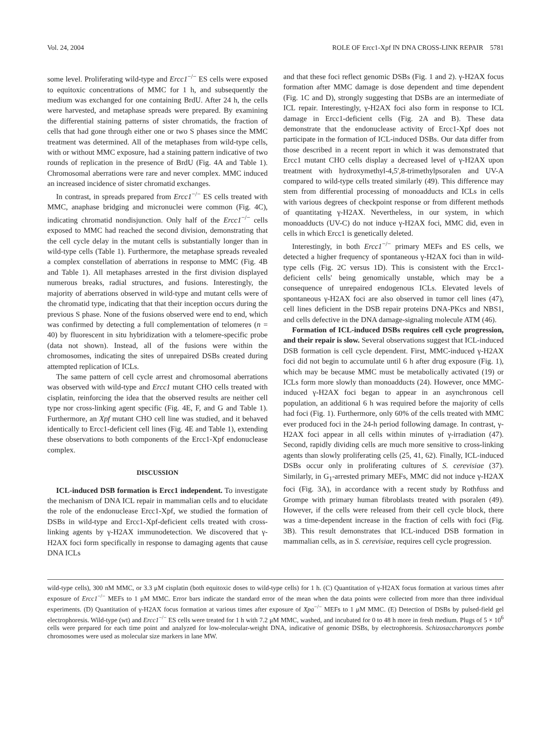Vol. 24, 2004 ROLE OF Ercc1-Xpf IN DNA CROSS-LINK REPAIR 5781
some level. Proliferating wild-type and Ercc1<sup>−/−</sup> ES cells were exposed to equitoxic concentrations of MMC for 1 h, and subsequently the medium was exchanged for one containing BrdU. After 24 h, the cells were harvested, and metaphase spreads were prepared. By examining the differential staining patterns of sister chromatids, the fraction of cells that had gone through either one or two S phases since the MMC treatment was determined. All of the metaphases from wild-type cells, with or without MMC exposure, had a staining pattern indicative of two rounds of replication in the presence of BrdU (Fig. 4A and Table 1). Chromosomal aberrations were rare and never complex. MMC induced an increased incidence of sister chromatid exchanges.
In contrast, in spreads prepared from Ercc1<sup>−/−</sup> ES cells treated with MMC, anaphase bridging and micronuclei were common (Fig. 4C), indicating chromatid nondisjunction. Only half of the Ercc1<sup>−/−</sup> cells exposed to MMC had reached the second division, demonstrating that the cell cycle delay in the mutant cells is substantially longer than in wild-type cells (Table 1). Furthermore, the metaphase spreads revealed a complex constellation of aberrations in response to MMC (Fig. 4B and Table 1). All metaphases arrested in the first division displayed numerous breaks, radial structures, and fusions. Interestingly, the majority of aberrations observed in wild-type and mutant cells were of the chromatid type, indicating that that their inception occurs during the previous S phase. None of the fusions observed were end to end, which was confirmed by detecting a full complementation of telomeres (n = 40) by fluorescent in situ hybridization with a telomere-specific probe (data not shown). Instead, all of the fusions were within the chromosomes, indicating the sites of unrepaired DSBs created during attempted replication of ICLs.
The same pattern of cell cycle arrest and chromosomal aberrations was observed with wild-type and Ercc1 mutant CHO cells treated with cisplatin, reinforcing the idea that the observed results are neither cell type nor cross-linking agent specific (Fig. 4E, F, and G and Table 1). Furthermore, an Xpf mutant CHO cell line was studied, and it behaved identically to Ercc1-deficient cell lines (Fig. 4E and Table 1), extending these observations to both components of the Ercc1-Xpf endonuclease complex.
DISCUSSION
ICL-induced DSB formation is Ercc1 independent. To investigate the mechanism of DNA ICL repair in mammalian cells and to elucidate the role of the endonuclease Ercc1-Xpf, we studied the formation of DSBs in wild-type and Ercc1-Xpf-deficient cells treated with cross-linking agents by γ-H2AX immunodetection. We discovered that γ-H2AX foci form specifically in response to damaging agents that cause DNA ICLs
and that these foci reflect genomic DSBs (Fig. 1 and 2). γ-H2AX focus formation after MMC damage is dose dependent and time dependent (Fig. 1C and D), strongly suggesting that DSBs are an intermediate of ICL repair. Interestingly, γ-H2AX foci also form in response to ICL damage in Ercc1-deficient cells (Fig. 2A and B). These data demonstrate that the endonuclease activity of Ercc1-Xpf does not participate in the formation of ICL-induced DSBs. Our data differ from those described in a recent report in which it was demonstrated that Ercc1 mutant CHO cells display a decreased level of γ-H2AX upon treatment with hydroxymethyl-4,5′,8-trimethylpsoralen and UV-A compared to wild-type cells treated similarly (49). This difference may stem from differential processing of monoadducts and ICLs in cells with various degrees of checkpoint response or from different methods of quantitating γ-H2AX. Nevertheless, in our system, in which monoadducts (UV-C) do not induce γ-H2AX foci, MMC did, even in cells in which Ercc1 is genetically deleted.
Interestingly, in both Ercc1<sup>−/−</sup> primary MEFs and ES cells, we detected a higher frequency of spontaneous γ-H2AX foci than in wild-type cells (Fig. 2C versus 1D). This is consistent with the Ercc1-deficient cells' being genomically unstable, which may be a consequence of unrepaired endogenous ICLs. Elevated levels of spontaneous γ-H2AX foci are also observed in tumor cell lines (47), cell lines deficient in the DSB repair proteins DNA-PKcs and NBS1, and cells defective in the DNA damage-signaling molecule ATM (46).
Formation of ICL-induced DSBs requires cell cycle progression, and their repair is slow. Several observations suggest that ICL-induced DSB formation is cell cycle dependent. First, MMC-induced γ-H2AX foci did not begin to accumulate until 6 h after drug exposure (Fig. 1), which may be because MMC must be metabolically activated (19) or ICLs form more slowly than monoadducts (24). However, once MMC-induced γ-H2AX foci began to appear in an asynchronous cell population, an additional 6 h was required before the majority of cells had foci (Fig. 1). Furthermore, only 60% of the cells treated with MMC ever produced foci in the 24-h period following damage. In contrast, γ-H2AX foci appear in all cells within minutes of γ-irradiation (47). Second, rapidly dividing cells are much more sensitive to cross-linking agents than slowly proliferating cells (25, 41, 62). Finally, ICL-induced DSBs occur only in proliferating cultures of S. cerevisiae (37). Similarly, in G<sub>1</sub>-arrested primary MEFs, MMC did not induce γ-H2AX foci (Fig. 3A), in accordance with a recent study by Rothfuss and Grompe with primary human fibroblasts treated with psoralen (49). However, if the cells were released from their cell cycle block, there was a time-dependent increase in the fraction of cells with foci (Fig. 3B). This result demonstrates that ICL-induced DSB formation in mammalian cells, as in S. cerevisiae, requires cell cycle progression.
wild-type cells), 300 nM MMC, or 3.3 μM cisplatin (both equitoxic doses to wild-type cells) for 1 h. (C) Quantitation of γ-H2AX focus formation at various times after exposure of Ercc1<sup>−/−</sup> MEFs to 1 μM MMC. Error bars indicate the standard error of the mean when the data points were collected from more than three individual experiments. (D) Quantitation of γ-H2AX focus formation at various times after exposure of Xpa<sup>−/−</sup> MEFs to 1 μM MMC. (E) Detection of DSBs by pulsed-field gel electrophoresis. Wild-type (wt) and Ercc1<sup>−/−</sup> ES cells were treated for 1 h with 7.2 μM MMC, washed, and incubated for 0 to 48 h more in fresh medium. Plugs of 5 × 10<sup>6</sup> cells were prepared for each time point and analyzed for low-molecular-weight DNA, indicative of genomic DSBs, by electrophoresis. Schizosaccharomyces pombe chromosomes were used as molecular size markers in lane MW.